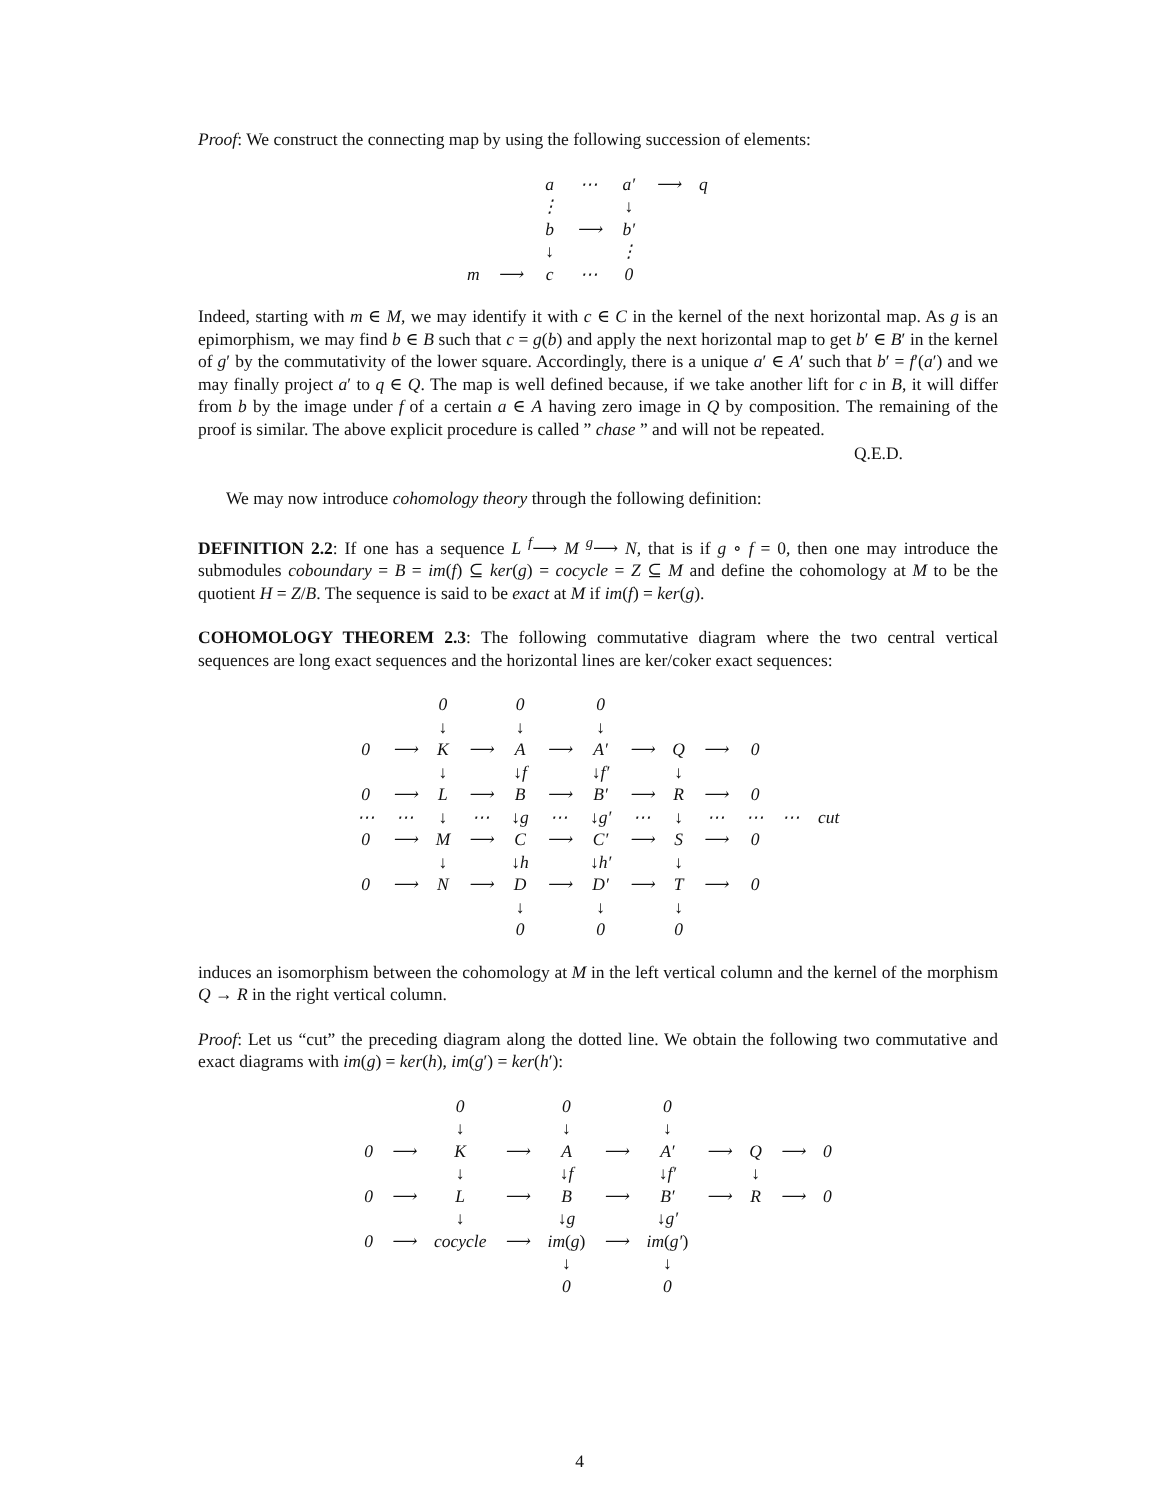Proof: We construct the connecting map by using the following succession of elements:
| | | a | ⋯ | a′ | ⟶ | q |
| | | ⋮ | | ↓ | | |
| | | b | ⟶ | b′ | | |
| | | ↓ | | ⋮ | | |
| m | ⟶ | c | ⋯ | 0 | | |
Indeed, starting with m ∈ M, we may identify it with c ∈ C in the kernel of the next horizontal map. As g is an epimorphism, we may find b ∈ B such that c = g(b) and apply the next horizontal map to get b′ ∈ B′ in the kernel of g′ by the commutativity of the lower square. Accordingly, there is a unique a′ ∈ A′ such that b′ = f′(a′) and we may finally project a′ to q ∈ Q. The map is well defined because, if we take another lift for c in B, it will differ from b by the image under f of a certain a ∈ A having zero image in Q by composition. The remaining of the proof is similar. The above explicit procedure is called ” chase ” and will not be repeated.
Q.E.D.
We may now introduce cohomology theory through the following definition:
DEFINITION 2.2: If one has a sequence L <sup>f</sup>⟶ M <sup>g</sup>⟶ N, that is if g ∘ f = 0, then one may introduce the submodules coboundary = B = im(f) ⊆ ker(g) = cocycle = Z ⊆ M and define the cohomology at M to be the quotient H = Z/B. The sequence is said to be exact at M if im(f) = ker(g).
COHOMOLOGY THEOREM 2.3: The following commutative diagram where the two central vertical sequences are long exact sequences and the horizontal lines are ker/coker exact sequences:
| | | 0 | | 0 | | 0 | | | | | | |
| | | ↓ | | ↓ | | ↓ | | | | | | |
| 0 | ⟶ | K | ⟶ | A | ⟶ | A′ | ⟶ | Q | ⟶ | 0 | | |
| | | ↓ | | ↓ f | | ↓ f ′ | | ↓ | | | | |
| 0 | ⟶ | L | ⟶ | B | ⟶ | B′ | ⟶ | R | ⟶ | 0 | | |
| ⋯ | ⋯ | ↓ | ⋯ | ↓ g | ⋯ | ↓ g ′ | ⋯ | ↓ | ⋯ | ⋯ | ⋯ | cut |
| 0 | ⟶ | M | ⟶ | C | ⟶ | C′ | ⟶ | S | ⟶ | 0 | | |
| | | ↓ | | ↓ h | | ↓ h ′ | | ↓ | | | | |
| 0 | ⟶ | N | ⟶ | D | ⟶ | D′ | ⟶ | T | ⟶ | 0 | | |
| | | | | ↓ | | ↓ | | ↓ | | | | |
| | | | | 0 | | 0 | | 0 | | | | |
induces an isomorphism between the cohomology at M in the left vertical column and the kernel of the morphism Q → R in the right vertical column.
Proof: Let us “cut” the preceding diagram along the dotted line. We obtain the following two commutative and exact diagrams with im(g) = ker(h), im(g′) = ker(h′):
| | | 0 | | 0 | | 0 | | | | |
| | | ↓ | | ↓ | | ↓ | | | | |
| 0 | ⟶ | K | ⟶ | A | ⟶ | A′ | ⟶ | Q | ⟶ | 0 |
| | | ↓ | | ↓ f | | ↓ f ′ | | ↓ | | |
| 0 | ⟶ | L | ⟶ | B | ⟶ | B′ | ⟶ | R | ⟶ | 0 |
| | | ↓ | | ↓ g | | ↓ g ′ | | | | |
| 0 | ⟶ | cocycle | ⟶ | im ( g ) | ⟶ | im ( g′ ) | | | | |
| | | | | ↓ | | ↓ | | | | |
| | | | | 0 | | 0 | | | | |
4